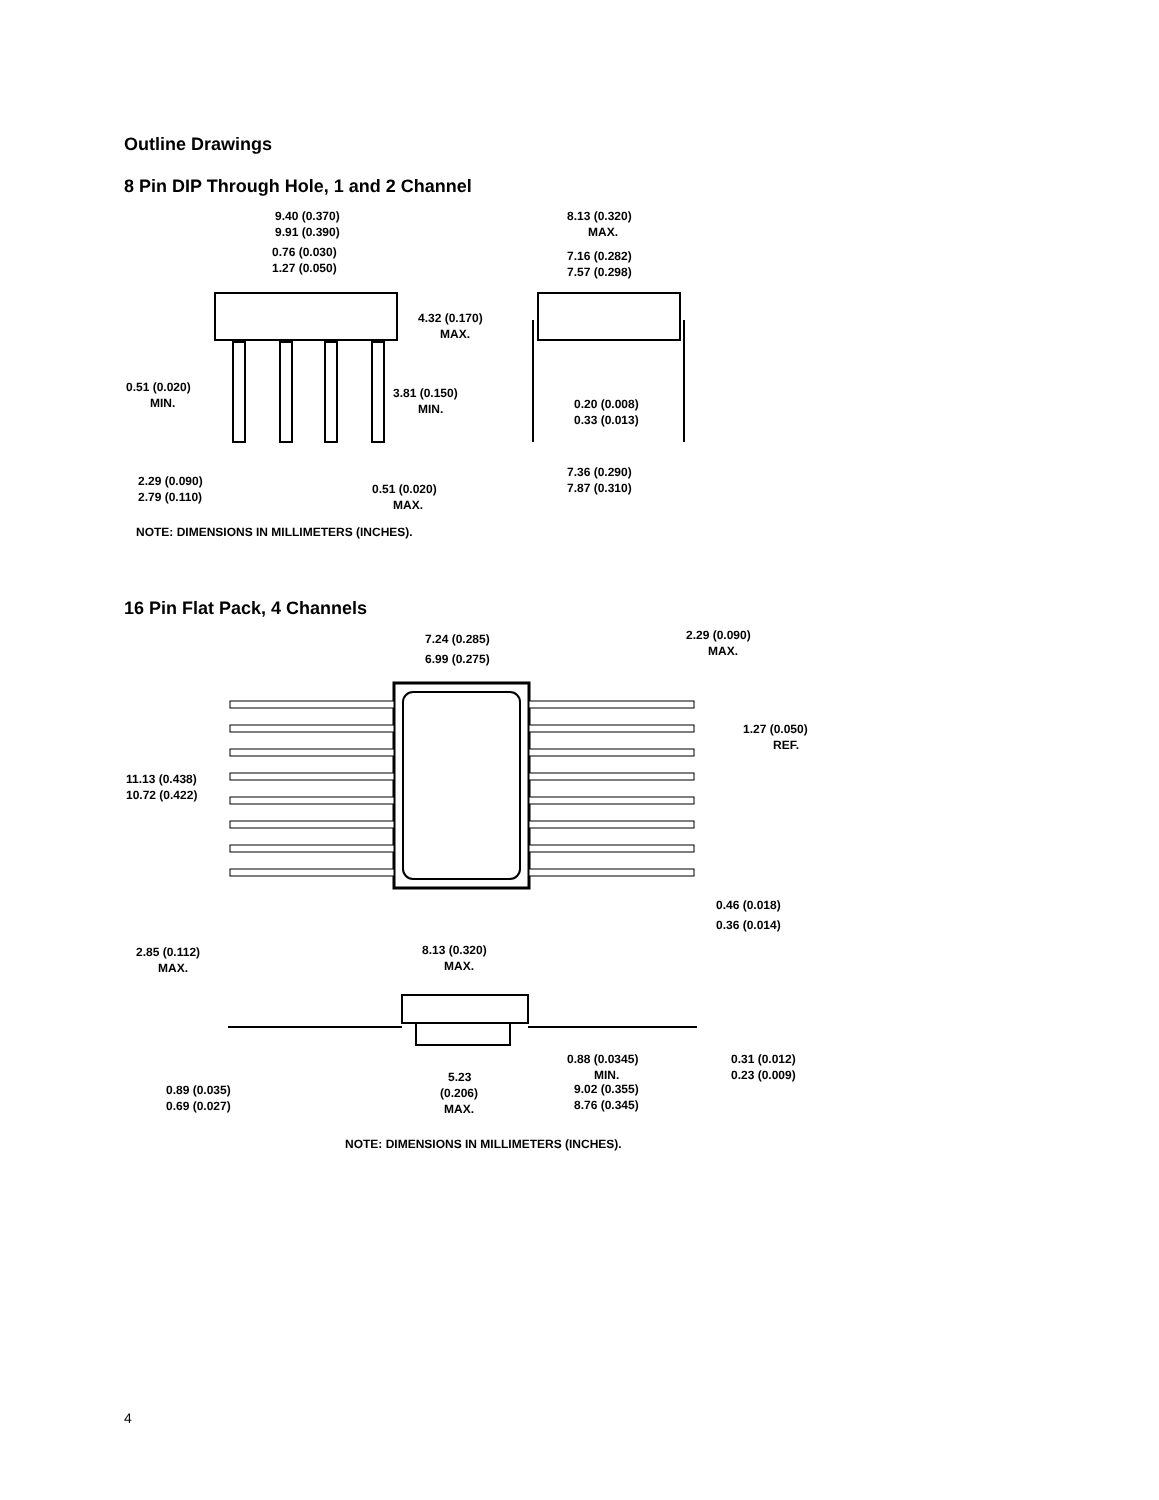Outline Drawings
8 Pin DIP Through Hole, 1 and 2 Channel
9.40 (0.370)
9.91 (0.390)
0.76 (0.030)
1.27 (0.050)
4.32 (0.170)
MAX.
0.51 (0.020)
MIN.
3.81 (0.150)
MIN.
2.29 (0.090)
2.79 (0.110)
0.51 (0.020)
MAX.
8.13 (0.320)
MAX.
7.16 (0.282)
7.57 (0.298)
0.20 (0.008)
0.33 (0.013)
7.36 (0.290)
7.87 (0.310)
NOTE: DIMENSIONS IN MILLIMETERS (INCHES).
16 Pin Flat Pack, 4 Channels
7.24 (0.285)
6.99 (0.275)
2.29 (0.090)
MAX.
1.27 (0.050)
REF.
11.13 (0.438)
10.72 (0.422)
0.46 (0.018)
0.36 (0.014)
2.85 (0.112)
MAX.
8.13 (0.320)
MAX.
0.88 (0.0345)
MIN.
0.31 (0.012)
0.23 (0.009)
5.23
(0.206)
MAX.
9.02 (0.355)
8.76 (0.345)
0.89 (0.035)
0.69 (0.027)
NOTE: DIMENSIONS IN MILLIMETERS (INCHES).
4